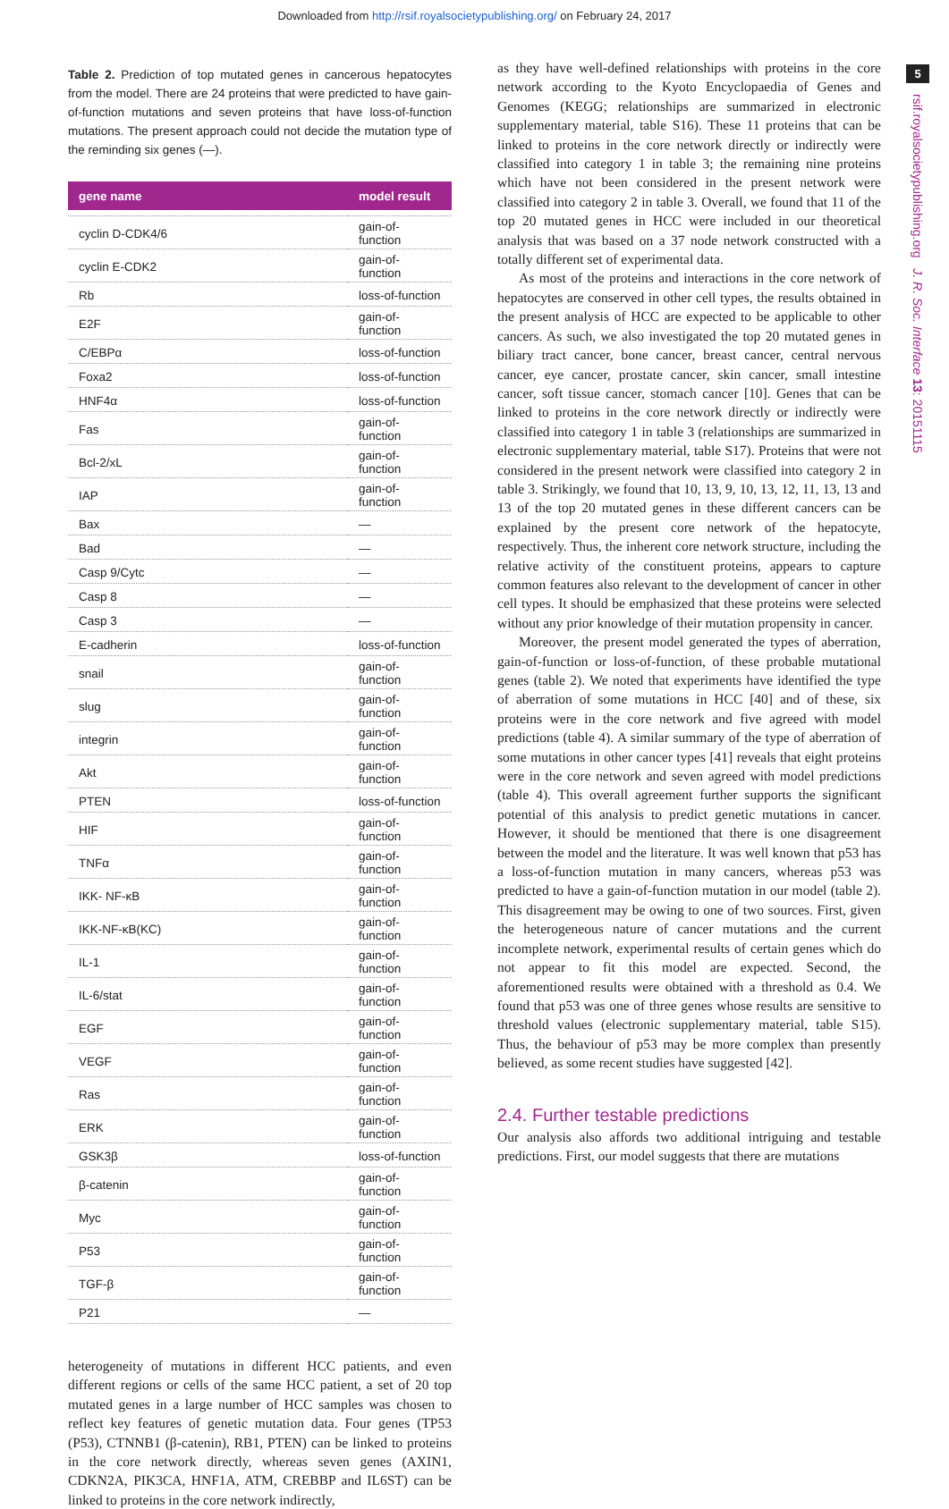Downloaded from http://rsif.royalsocietypublishing.org/ on February 24, 2017
5
rsif.royalsocietypublishing.org J. R. Soc. Interface 13: 20151115
Table 2. Prediction of top mutated genes in cancerous hepatocytes from the model. There are 24 proteins that were predicted to have gain-of-function mutations and seven proteins that have loss-of-function mutations. The present approach could not decide the mutation type of the reminding six genes (—).
| gene name | model result |
| --- | --- |
| cyclin D-CDK4/6 | gain-of-function |
| cyclin E-CDK2 | gain-of-function |
| Rb | loss-of-function |
| E2F | gain-of-function |
| C/EBPα | loss-of-function |
| Foxa2 | loss-of-function |
| HNF4α | loss-of-function |
| Fas | gain-of-function |
| Bcl-2/xL | gain-of-function |
| IAP | gain-of-function |
| Bax | — |
| Bad | — |
| Casp 9/Cytc | — |
| Casp 8 | — |
| Casp 3 | — |
| E-cadherin | loss-of-function |
| snail | gain-of-function |
| slug | gain-of-function |
| integrin | gain-of-function |
| Akt | gain-of-function |
| PTEN | loss-of-function |
| HIF | gain-of-function |
| TNFα | gain-of-function |
| IKK- NF-κB | gain-of-function |
| IKK-NF-κB(KC) | gain-of-function |
| IL-1 | gain-of-function |
| IL-6/stat | gain-of-function |
| EGF | gain-of-function |
| VEGF | gain-of-function |
| Ras | gain-of-function |
| ERK | gain-of-function |
| GSK3β | loss-of-function |
| β-catenin | gain-of-function |
| Myc | gain-of-function |
| P53 | gain-of-function |
| TGF-β | gain-of-function |
| P21 | — |
heterogeneity of mutations in different HCC patients, and even different regions or cells of the same HCC patient, a set of 20 top mutated genes in a large number of HCC samples was chosen to reflect key features of genetic mutation data. Four genes (TP53 (P53), CTNNB1 (β-catenin), RB1, PTEN) can be linked to proteins in the core network directly, whereas seven genes (AXIN1, CDKN2A, PIK3CA, HNF1A, ATM, CREBBP and IL6ST) can be linked to proteins in the core network indirectly,
as they have well-defined relationships with proteins in the core network according to the Kyoto Encyclopaedia of Genes and Genomes (KEGG; relationships are summarized in electronic supplementary material, table S16). These 11 proteins that can be linked to proteins in the core network directly or indirectly were classified into category 1 in table 3; the remaining nine proteins which have not been considered in the present network were classified into category 2 in table 3. Overall, we found that 11 of the top 20 mutated genes in HCC were included in our theoretical analysis that was based on a 37 node network constructed with a totally different set of experimental data.
As most of the proteins and interactions in the core network of hepatocytes are conserved in other cell types, the results obtained in the present analysis of HCC are expected to be applicable to other cancers. As such, we also investigated the top 20 mutated genes in biliary tract cancer, bone cancer, breast cancer, central nervous cancer, eye cancer, prostate cancer, skin cancer, small intestine cancer, soft tissue cancer, stomach cancer [10]. Genes that can be linked to proteins in the core network directly or indirectly were classified into category 1 in table 3 (relationships are summarized in electronic supplementary material, table S17). Proteins that were not considered in the present network were classified into category 2 in table 3. Strikingly, we found that 10, 13, 9, 10, 13, 12, 11, 13, 13 and 13 of the top 20 mutated genes in these different cancers can be explained by the present core network of the hepatocyte, respectively. Thus, the inherent core network structure, including the relative activity of the constituent proteins, appears to capture common features also relevant to the development of cancer in other cell types. It should be emphasized that these proteins were selected without any prior knowledge of their mutation propensity in cancer.
Moreover, the present model generated the types of aberration, gain-of-function or loss-of-function, of these probable mutational genes (table 2). We noted that experiments have identified the type of aberration of some mutations in HCC [40] and of these, six proteins were in the core network and five agreed with model predictions (table 4). A similar summary of the type of aberration of some mutations in other cancer types [41] reveals that eight proteins were in the core network and seven agreed with model predictions (table 4). This overall agreement further supports the significant potential of this analysis to predict genetic mutations in cancer. However, it should be mentioned that there is one disagreement between the model and the literature. It was well known that p53 has a loss-of-function mutation in many cancers, whereas p53 was predicted to have a gain-of-function mutation in our model (table 2). This disagreement may be owing to one of two sources. First, given the heterogeneous nature of cancer mutations and the current incomplete network, experimental results of certain genes which do not appear to fit this model are expected. Second, the aforementioned results were obtained with a threshold as 0.4. We found that p53 was one of three genes whose results are sensitive to threshold values (electronic supplementary material, table S15). Thus, the behaviour of p53 may be more complex than presently believed, as some recent studies have suggested [42].
2.4. Further testable predictions
Our analysis also affords two additional intriguing and testable predictions. First, our model suggests that there are mutations